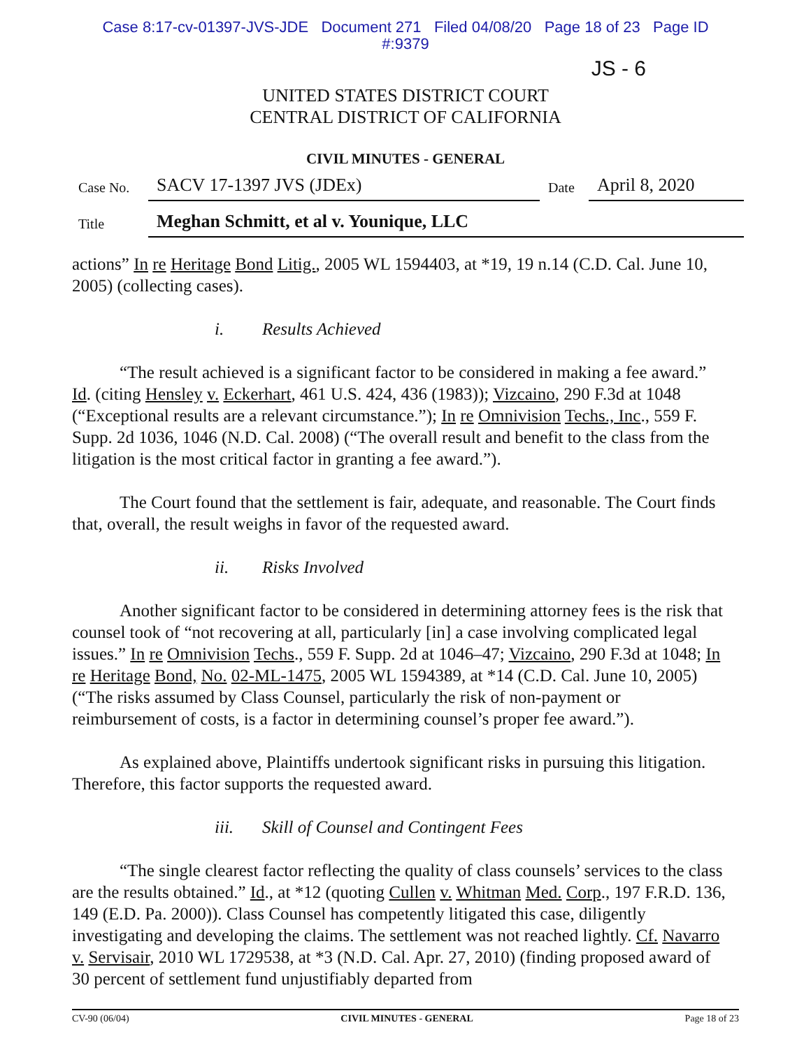Case 8:17-cv-01397-JVS-JDE Document 271 Filed 04/08/20 Page 18 of 23 Page ID
#:9379
JS - 6
UNITED STATES DISTRICT COURT
CENTRAL DISTRICT OF CALIFORNIA
CIVIL MINUTES - GENERAL
Case No.
SACV 17-1397 JVS (JDEx)
Date
April 8, 2020
Title
Meghan Schmitt, et al v. Younique, LLC
actions” In re Heritage Bond Litig., 2005 WL 1594403, at *19, 19 n.14 (C.D. Cal. June 10, 2005) (collecting cases).
i. Results Achieved
“The result achieved is a significant factor to be considered in making a fee award.” Id. (citing Hensley v. Eckerhart, 461 U.S. 424, 436 (1983)); Vizcaino, 290 F.3d at 1048 (“Exceptional results are a relevant circumstance.”); In re Omnivision Techs., Inc., 559 F. Supp. 2d 1036, 1046 (N.D. Cal. 2008) (“The overall result and benefit to the class from the litigation is the most critical factor in granting a fee award.”).
The Court found that the settlement is fair, adequate, and reasonable. The Court finds that, overall, the result weighs in favor of the requested award.
ii. Risks Involved
Another significant factor to be considered in determining attorney fees is the risk that counsel took of “not recovering at all, particularly [in] a case involving complicated legal issues.” In re Omnivision Techs., 559 F. Supp. 2d at 1046–47; Vizcaino, 290 F.3d at 1048; In re Heritage Bond, No. 02-ML-1475, 2005 WL 1594389, at *14 (C.D. Cal. June 10, 2005) (“The risks assumed by Class Counsel, particularly the risk of non-payment or reimbursement of costs, is a factor in determining counsel’s proper fee award.”).
As explained above, Plaintiffs undertook significant risks in pursuing this litigation. Therefore, this factor supports the requested award.
iii. Skill of Counsel and Contingent Fees
“The single clearest factor reflecting the quality of class counsels’ services to the class are the results obtained.” Id., at *12 (quoting Cullen v. Whitman Med. Corp., 197 F.R.D. 136, 149 (E.D. Pa. 2000)). Class Counsel has competently litigated this case, diligently investigating and developing the claims. The settlement was not reached lightly. Cf. Navarro v. Servisair, 2010 WL 1729538, at *3 (N.D. Cal. Apr. 27, 2010) (finding proposed award of 30 percent of settlement fund unjustifiably departed from
CV-90 (06/04) CIVIL MINUTES - GENERAL Page 18 of 23